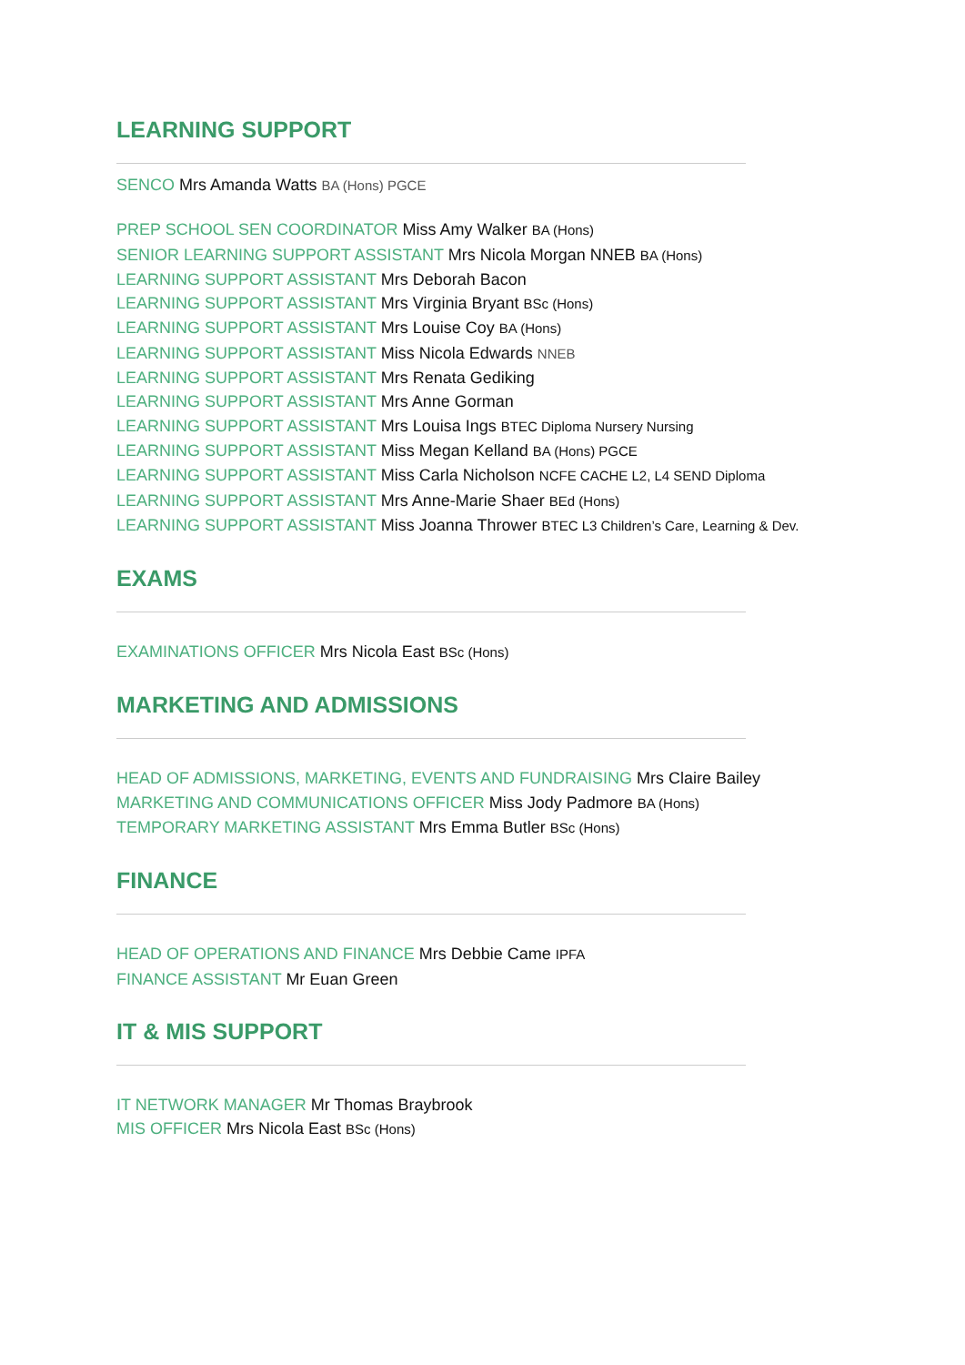LEARNING SUPPORT
SENCO Mrs Amanda Watts BA (Hons) PGCE
PREP SCHOOL SEN COORDINATOR Miss Amy Walker BA (Hons)
SENIOR LEARNING SUPPORT ASSISTANT Mrs Nicola Morgan NNEB BA (Hons)
LEARNING SUPPORT ASSISTANT Mrs Deborah Bacon
LEARNING SUPPORT ASSISTANT Mrs Virginia Bryant BSc (Hons)
LEARNING SUPPORT ASSISTANT Mrs Louise Coy BA (Hons)
LEARNING SUPPORT ASSISTANT Miss Nicola Edwards NNEB
LEARNING SUPPORT ASSISTANT Mrs Renata Gediking
LEARNING SUPPORT ASSISTANT Mrs Anne Gorman
LEARNING SUPPORT ASSISTANT Mrs Louisa Ings BTEC Diploma Nursery Nursing
LEARNING SUPPORT ASSISTANT Miss Megan Kelland BA (Hons) PGCE
LEARNING SUPPORT ASSISTANT Miss Carla Nicholson NCFE CACHE L2, L4 SEND Diploma
LEARNING SUPPORT ASSISTANT Mrs Anne-Marie Shaer BEd (Hons)
LEARNING SUPPORT ASSISTANT Miss Joanna Thrower BTEC L3 Children’s Care, Learning & Dev.
EXAMS
EXAMINATIONS OFFICER Mrs Nicola East BSc (Hons)
MARKETING AND ADMISSIONS
HEAD OF ADMISSIONS, MARKETING, EVENTS AND FUNDRAISING Mrs Claire Bailey
MARKETING AND COMMUNICATIONS OFFICER Miss Jody Padmore BA (Hons)
TEMPORARY MARKETING ASSISTANT Mrs Emma Butler BSc (Hons)
FINANCE
HEAD OF OPERATIONS AND FINANCE Mrs Debbie Came IPFA
FINANCE ASSISTANT Mr Euan Green
IT & MIS SUPPORT
IT NETWORK MANAGER Mr Thomas Braybrook
MIS OFFICER Mrs Nicola East BSc (Hons)